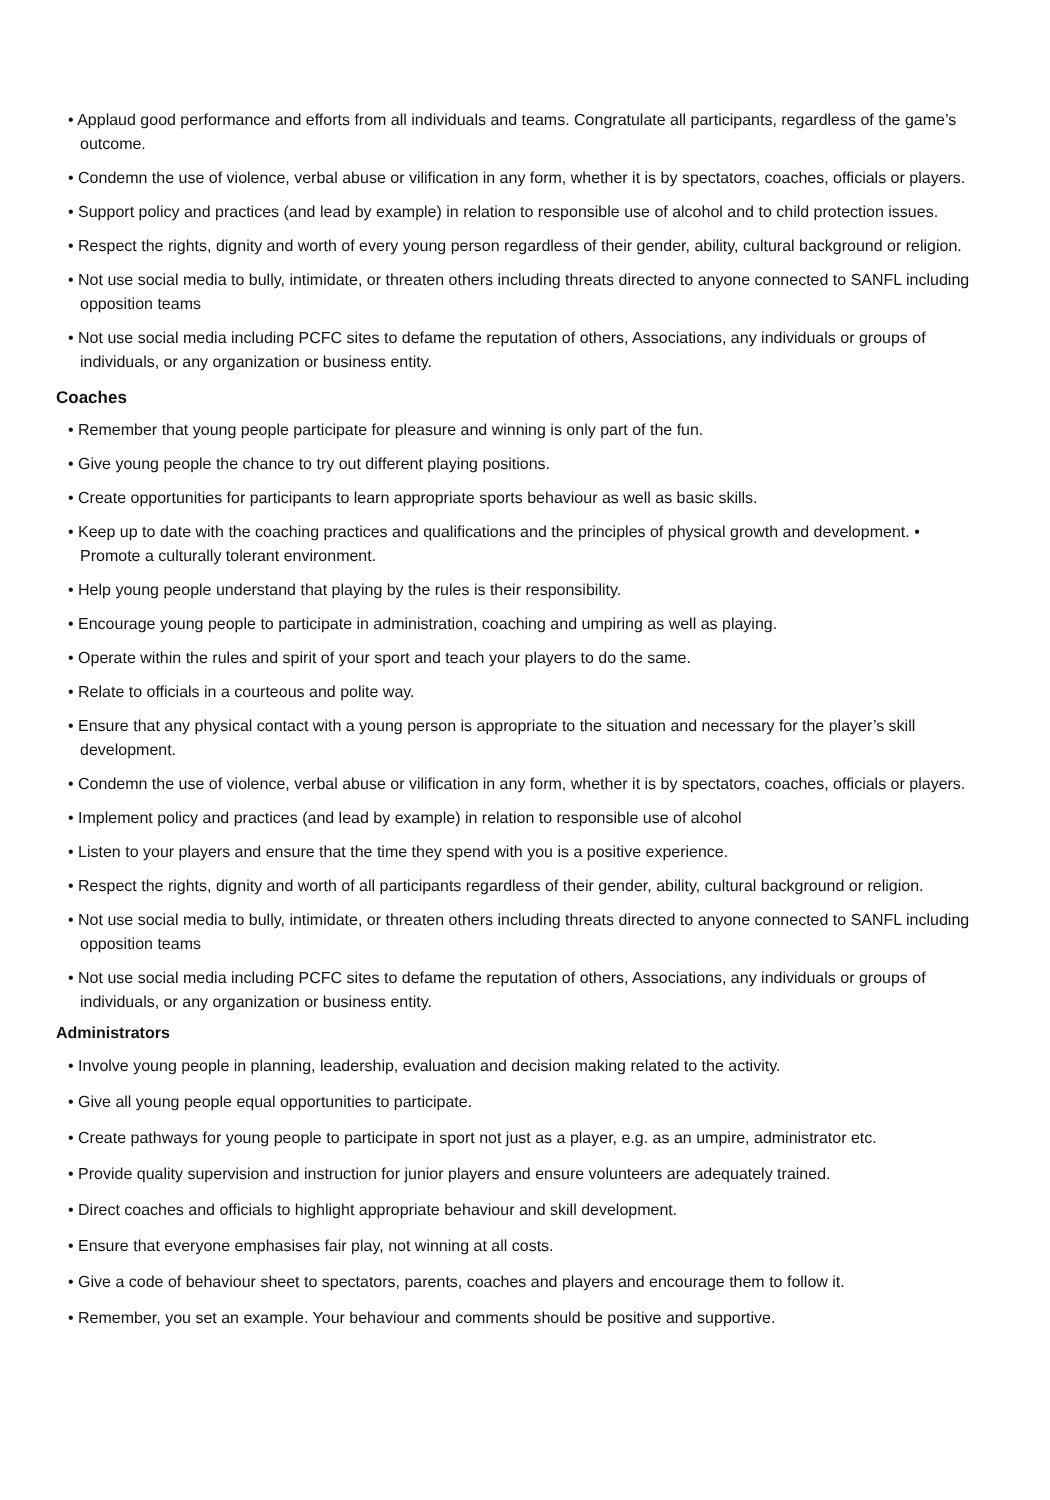• Applaud good performance and efforts from all individuals and teams. Congratulate all participants, regardless of the game’s outcome.
• Condemn the use of violence, verbal abuse or vilification in any form, whether it is by spectators, coaches, officials or players.
• Support policy and practices (and lead by example) in relation to responsible use of alcohol and to child protection issues.
• Respect the rights, dignity and worth of every young person regardless of their gender, ability, cultural background or religion.
• Not use social media to bully, intimidate, or threaten others including threats directed to anyone connected to SANFL including opposition teams
• Not use social media including PCFC sites to defame the reputation of others, Associations, any individuals or groups of individuals, or any organization or business entity.
Coaches
• Remember that young people participate for pleasure and winning is only part of the fun.
• Give young people the chance to try out different playing positions.
• Create opportunities for participants to learn appropriate sports behaviour as well as basic skills.
• Keep up to date with the coaching practices and qualifications and the principles of physical growth and development. • Promote a culturally tolerant environment.
• Help young people understand that playing by the rules is their responsibility.
• Encourage young people to participate in administration, coaching and umpiring as well as playing.
• Operate within the rules and spirit of your sport and teach your players to do the same.
• Relate to officials in a courteous and polite way.
• Ensure that any physical contact with a young person is appropriate to the situation and necessary for the player’s skill development.
• Condemn the use of violence, verbal abuse or vilification in any form, whether it is by spectators, coaches, officials or players.
• Implement policy and practices (and lead by example) in relation to responsible use of alcohol
• Listen to your players and ensure that the time they spend with you is a positive experience.
• Respect the rights, dignity and worth of all participants regardless of their gender, ability, cultural background or religion.
• Not use social media to bully, intimidate, or threaten others including threats directed to anyone connected to SANFL including opposition teams
• Not use social media including PCFC sites to defame the reputation of others, Associations, any individuals or groups of individuals, or any organization or business entity.
Administrators
• Involve young people in planning, leadership, evaluation and decision making related to the activity.
• Give all young people equal opportunities to participate.
• Create pathways for young people to participate in sport not just as a player, e.g. as an umpire, administrator etc.
• Provide quality supervision and instruction for junior players and ensure volunteers are adequately trained.
• Direct coaches and officials to highlight appropriate behaviour and skill development.
• Ensure that everyone emphasises fair play, not winning at all costs.
• Give a code of behaviour sheet to spectators, parents, coaches and players and encourage them to follow it.
• Remember, you set an example. Your behaviour and comments should be positive and supportive.